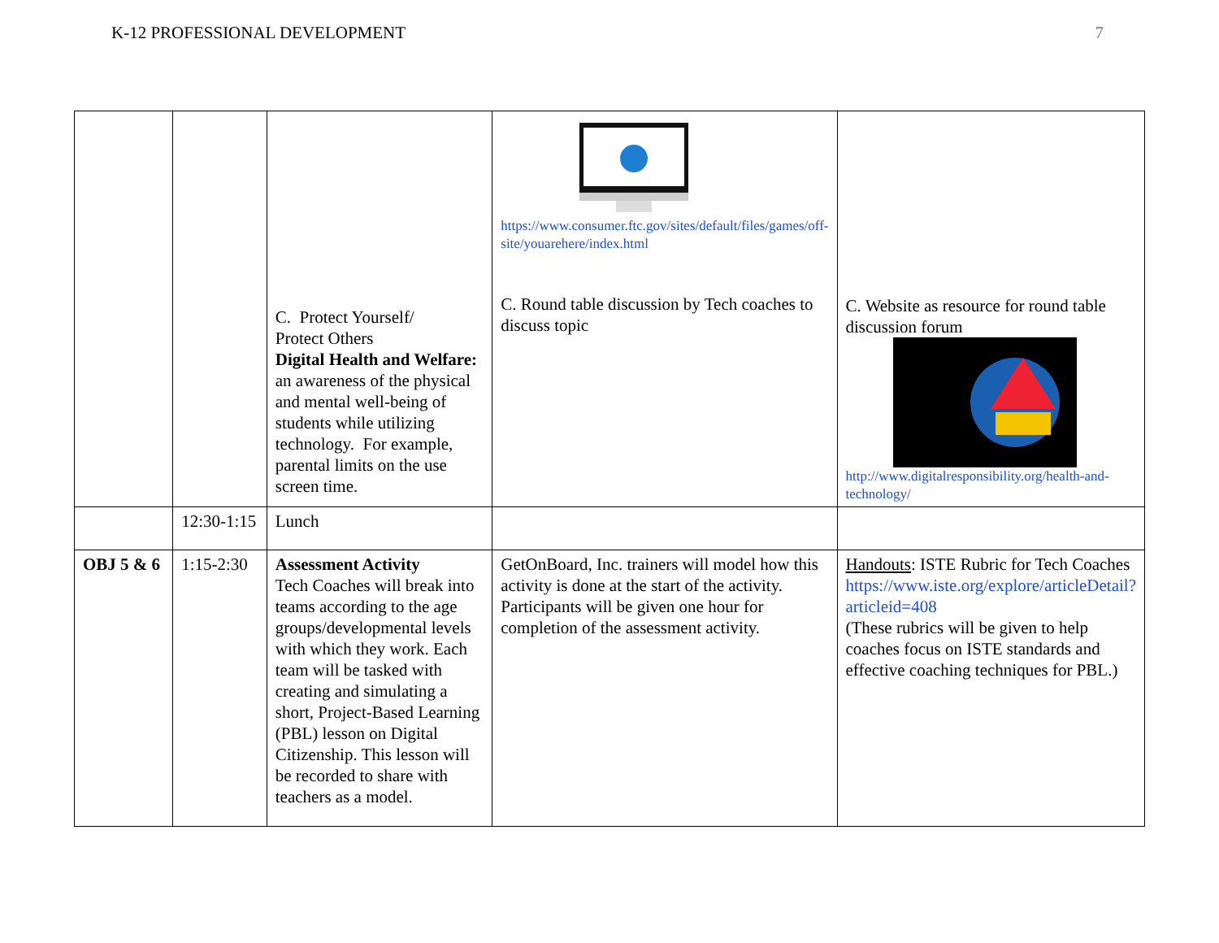K-12 PROFESSIONAL DEVELOPMENT 7
| | | C. Protect Yourself/ Protect Others Digital Health and Welfare: an awareness of the physical and mental well-being of students while utilizing technology. For example, parental limits on the use screen time. | https://www.consumer.ftc.gov/sites/default/files/games/off-site/youarehere/index.html C. Round table discussion by Tech coaches to discuss topic | C. Website as resource for round table discussion forum http://www.digitalresponsibility.org/health-and-technology/ |
| | 12:30-1:15 | Lunch | | |
| OBJ 5 & 6 | 1:15-2:30 | Assessment Activity Tech Coaches will break into teams according to the age groups/developmental levels with which they work. Each team will be tasked with creating and simulating a short, Project-Based Learning (PBL) lesson on Digital Citizenship. This lesson will be recorded to share with teachers as a model. | GetOnBoard, Inc. trainers will model how this activity is done at the start of the activity. Participants will be given one hour for completion of the assessment activity. | Handouts : ISTE Rubric for Tech Coaches https://www.iste.org/explore/articleDetail?articleid=408 (These rubrics will be given to help coaches focus on ISTE standards and effective coaching techniques for PBL.) |